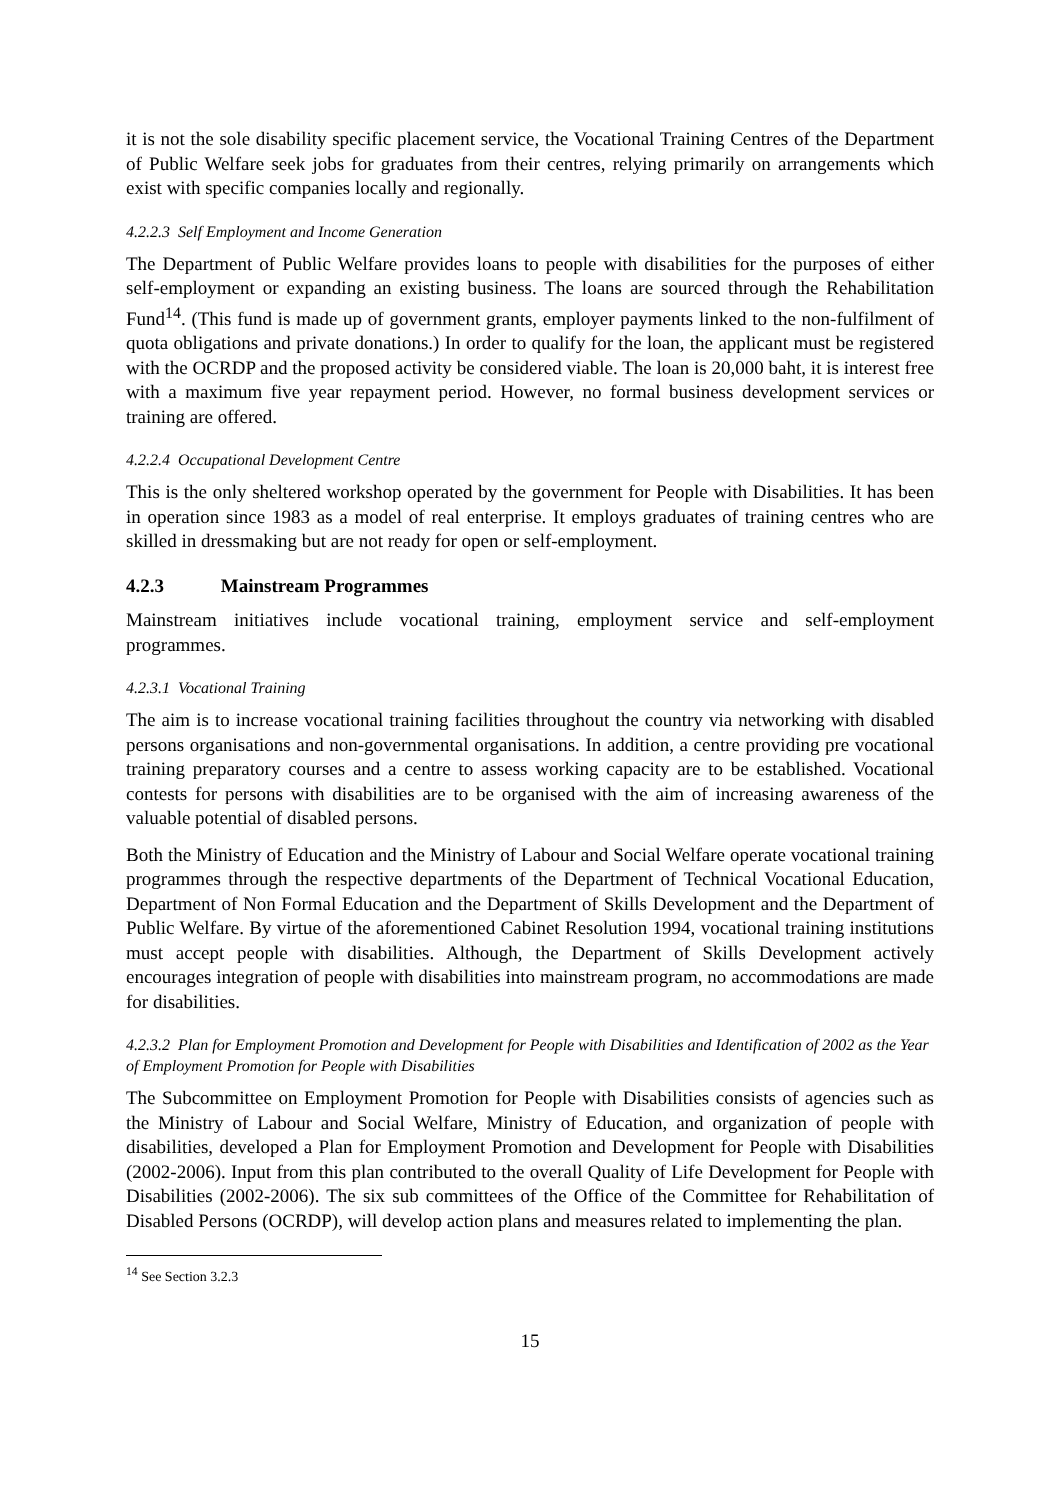it is not the sole disability specific placement service, the Vocational Training Centres of the Department of Public Welfare seek jobs for graduates from their centres, relying primarily on arrangements which exist with specific companies locally and regionally.
4.2.2.3 Self Employment and Income Generation
The Department of Public Welfare provides loans to people with disabilities for the purposes of either self-employment or expanding an existing business. The loans are sourced through the Rehabilitation Fund<sup>14</sup>. (This fund is made up of government grants, employer payments linked to the non-fulfilment of quota obligations and private donations.) In order to qualify for the loan, the applicant must be registered with the OCRDP and the proposed activity be considered viable. The loan is 20,000 baht, it is interest free with a maximum five year repayment period. However, no formal business development services or training are offered.
4.2.2.4 Occupational Development Centre
This is the only sheltered workshop operated by the government for People with Disabilities. It has been in operation since 1983 as a model of real enterprise. It employs graduates of training centres who are skilled in dressmaking but are not ready for open or self-employment.
4.2.3 Mainstream Programmes
Mainstream initiatives include vocational training, employment service and self-employment programmes.
4.2.3.1 Vocational Training
The aim is to increase vocational training facilities throughout the country via networking with disabled persons organisations and non-governmental organisations. In addition, a centre providing pre vocational training preparatory courses and a centre to assess working capacity are to be established. Vocational contests for persons with disabilities are to be organised with the aim of increasing awareness of the valuable potential of disabled persons.
Both the Ministry of Education and the Ministry of Labour and Social Welfare operate vocational training programmes through the respective departments of the Department of Technical Vocational Education, Department of Non Formal Education and the Department of Skills Development and the Department of Public Welfare. By virtue of the aforementioned Cabinet Resolution 1994, vocational training institutions must accept people with disabilities. Although, the Department of Skills Development actively encourages integration of people with disabilities into mainstream program, no accommodations are made for disabilities.
4.2.3.2 Plan for Employment Promotion and Development for People with Disabilities and Identification of 2002 as the Year of Employment Promotion for People with Disabilities
The Subcommittee on Employment Promotion for People with Disabilities consists of agencies such as the Ministry of Labour and Social Welfare, Ministry of Education, and organization of people with disabilities, developed a Plan for Employment Promotion and Development for People with Disabilities (2002-2006). Input from this plan contributed to the overall Quality of Life Development for People with Disabilities (2002-2006). The six sub committees of the Office of the Committee for Rehabilitation of Disabled Persons (OCRDP), will develop action plans and measures related to implementing the plan.
<sup>14</sup> See Section 3.2.3
15